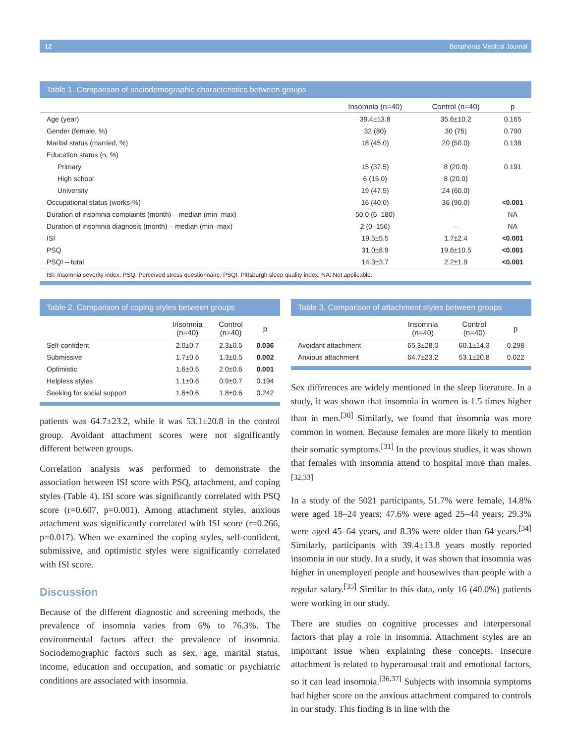12 Bosphorus Medical Journal
Table 1. Comparison of sociodemographic characteristics between groups
| | Insomnia (n=40) | Control (n=40) | p |
| --- | --- | --- | --- |
| Age (year) | 39.4±13.8 | 35.6±10.2 | 0.165 |
| Gender (female, %) | 32 (80) | 30 (75) | 0.790 |
| Marital status (married, %) | 18 (45.0) | 20 (50.0) | 0.138 |
| Education status (n, %) | | | |
| Primary | 15 (37.5) | 8 (20.0) | 0.191 |
| High school | 6 (15.0) | 8 (20.0) | |
| University | 19 (47.5) | 24 (60.0) | |
| Occupational status (works-%) | 16 (40.0) | 36 (90.0) | <0.001 |
| Duration of insomnia complaints (month) – median (min–max) | 50.0 (6–180) | – | NA |
| Duration of insomnia diagnosis (month) – median (min–max) | 2 (0–156) | – | NA |
| ISI | 19.5±5.5 | 1.7±2.4 | <0.001 |
| PSQ | 31.0±8.9 | 19.6±10.5 | <0.001 |
| PSQI – total | 14.3±3.7 | 2.2±1.9 | <0.001 |
ISI: Insomnia severity index; PSQ: Perceived stress questionnaire; PSQI: Pittsburgh sleep quality index; NA: Not applicable.
Table 2. Comparison of coping styles between groups
| | Insomnia (n=40) | Control (n=40) | p |
| --- | --- | --- | --- |
| Self-confident | 2.0±0.7 | 2.3±0.5 | 0.036 |
| Submissive | 1.7±0.6 | 1.3±0.5 | 0.002 |
| Optimistic | 1.6±0.6 | 2.0±0.6 | 0.001 |
| Helpless styles | 1.1±0.6 | 0.9±0.7 | 0.194 |
| Seeking for social support | 1.6±0.6 | 1.8±0.6 | 0.242 |
patients was 64.7±23.2, while it was 53.1±20.8 in the control group. Avoidant attachment scores were not significantly different between groups.
Correlation analysis was performed to demonstrate the association between ISI score with PSQ, attachment, and coping styles (Table 4). ISI score was significantly correlated with PSQ score (r=0.607, p=0.001). Among attachment styles, anxious attachment was significantly correlated with ISI score (r=0.266, p=0.017). When we examined the coping styles, self-confident, submissive, and optimistic styles were significantly correlated with ISI score.
Discussion
Because of the different diagnostic and screening methods, the prevalence of insomnia varies from 6% to 76.3%. The environmental factors affect the prevalence of insomnia. Sociodemographic factors such as sex, age, marital status, income, education and occupation, and somatic or psychiatric conditions are associated with insomnia.
Table 3. Comparison of attachment styles between groups
| | Insomnia (n=40) | Control (n=40) | p |
| --- | --- | --- | --- |
| Avoidant attachment | 65.3±28.0 | 60.1±14.3 | 0.298 |
| Anxious attachment | 64.7±23.2 | 53.1±20.8 | 0.022 |
Sex differences are widely mentioned in the sleep literature. In a study, it was shown that insomnia in women is 1.5 times higher than in men.<sup>[30]</sup> Similarly, we found that insomnia was more common in women. Because females are more likely to mention their somatic symptoms.<sup>[31]</sup> In the previous studies, it was shown that females with insomnia attend to hospital more than males.<sup>[32,33]</sup>
In a study of the 5021 participants, 51.7% were female, 14.8% were aged 18–24 years; 47.6% were aged 25–44 years; 29.3% were aged 45–64 years, and 8.3% were older than 64 years.<sup>[34]</sup> Similarly, participants with 39.4±13.8 years mostly reported insomnia in our study. In a study, it was shown that insomnia was higher in unemployed people and housewives than people with a regular salary.<sup>[35]</sup> Similar to this data, only 16 (40.0%) patients were working in our study.
There are studies on cognitive processes and interpersonal factors that play a role in insomnia. Attachment styles are an important issue when explaining these concepts. Insecure attachment is related to hyperarousal trait and emotional factors, so it can lead insomnia.<sup>[36,37]</sup> Subjects with insomnia symptoms had higher score on the anxious attachment compared to controls in our study. This finding is in line with the